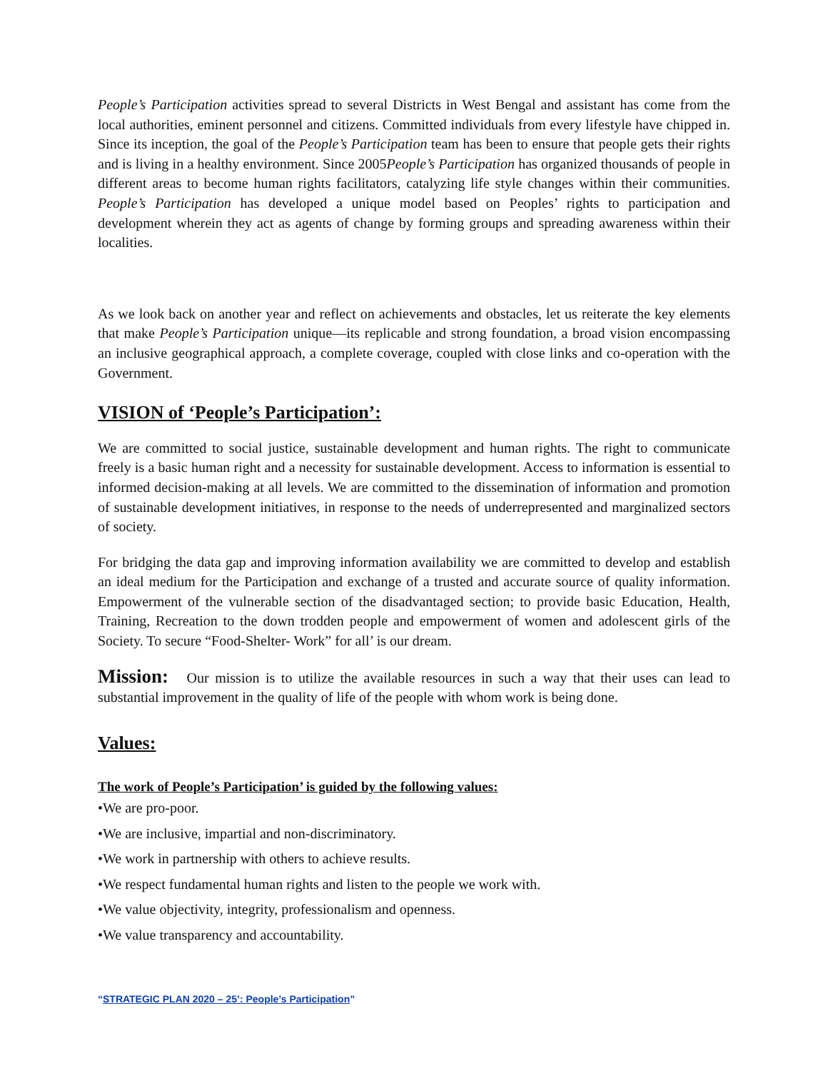People’s Participation activities spread to several Districts in West Bengal and assistant has come from the local authorities, eminent personnel and citizens. Committed individuals from every lifestyle have chipped in. Since its inception, the goal of the People’s Participation team has been to ensure that people gets their rights and is living in a healthy environment. Since 2005People’s Participation has organized thousands of people in different areas to become human rights facilitators, catalyzing life style changes within their communities. People’s Participation has developed a unique model based on Peoples’ rights to participation and development wherein they act as agents of change by forming groups and spreading awareness within their localities.
As we look back on another year and reflect on achievements and obstacles, let us reiterate the key elements that make People’s Participation unique—its replicable and strong foundation, a broad vision encompassing an inclusive geographical approach, a complete coverage, coupled with close links and co-operation with the Government.
VISION of ‘People’s Participation’:
We are committed to social justice, sustainable development and human rights. The right to communicate freely is a basic human right and a necessity for sustainable development. Access to information is essential to informed decision-making at all levels. We are committed to the dissemination of information and promotion of sustainable development initiatives, in response to the needs of underrepresented and marginalized sectors of society.
For bridging the data gap and improving information availability we are committed to develop and establish an ideal medium for the Participation and exchange of a trusted and accurate source of quality information. Empowerment of the vulnerable section of the disadvantaged section; to provide basic Education, Health, Training, Recreation to the down trodden people and empowerment of women and adolescent girls of the Society. To secure “Food-Shelter- Work” for all’ is our dream.
Mission: Our mission is to utilize the available resources in such a way that their uses can lead to substantial improvement in the quality of life of the people with whom work is being done.
Values:
The work of People’s Participation’ is guided by the following values:
•We are pro-poor.
•We are inclusive, impartial and non-discriminatory.
•We work in partnership with others to achieve results.
•We respect fundamental human rights and listen to the people we work with.
•We value objectivity, integrity, professionalism and openness.
•We value transparency and accountability.
“STRATEGIC PLAN 2020 – 25’: People’s Participation”